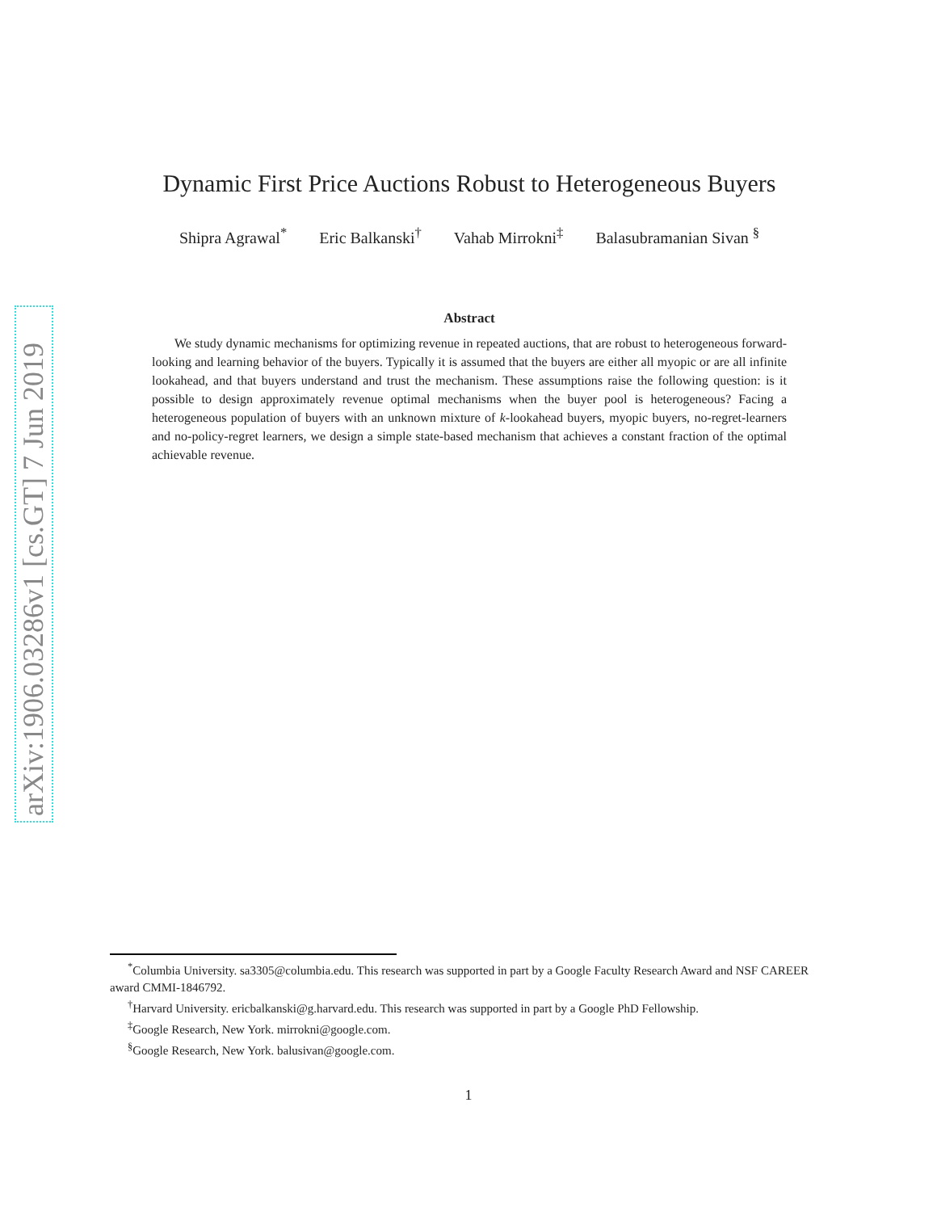Dynamic First Price Auctions Robust to Heterogeneous Buyers
Shipra Agrawal<sup>*</sup> Eric Balkanski<sup>†</sup> Vahab Mirrokni<sup>‡</sup> Balasubramanian Sivan <sup>§</sup>
Abstract
We study dynamic mechanisms for optimizing revenue in repeated auctions, that are robust to heterogeneous forward-looking and learning behavior of the buyers. Typically it is assumed that the buyers are either all myopic or are all infinite lookahead, and that buyers understand and trust the mechanism. These assumptions raise the following question: is it possible to design approximately revenue optimal mechanisms when the buyer pool is heterogeneous? Facing a heterogeneous population of buyers with an unknown mixture of k-lookahead buyers, myopic buyers, no-regret-learners and no-policy-regret learners, we design a simple state-based mechanism that achieves a constant fraction of the optimal achievable revenue.
arXiv:1906.03286v1 [cs.GT] 7 Jun 2019
<sup>*</sup> Columbia University. sa3305@columbia.edu. This research was supported in part by a Google Faculty Research Award and NSF CAREER award CMMI-1846792.
<sup>†</sup> Harvard University. ericbalkanski@g.harvard.edu. This research was supported in part by a Google PhD Fellowship.
<sup>‡</sup> Google Research, New York. mirrokni@google.com.
<sup>§</sup> Google Research, New York. balusivan@google.com.
1